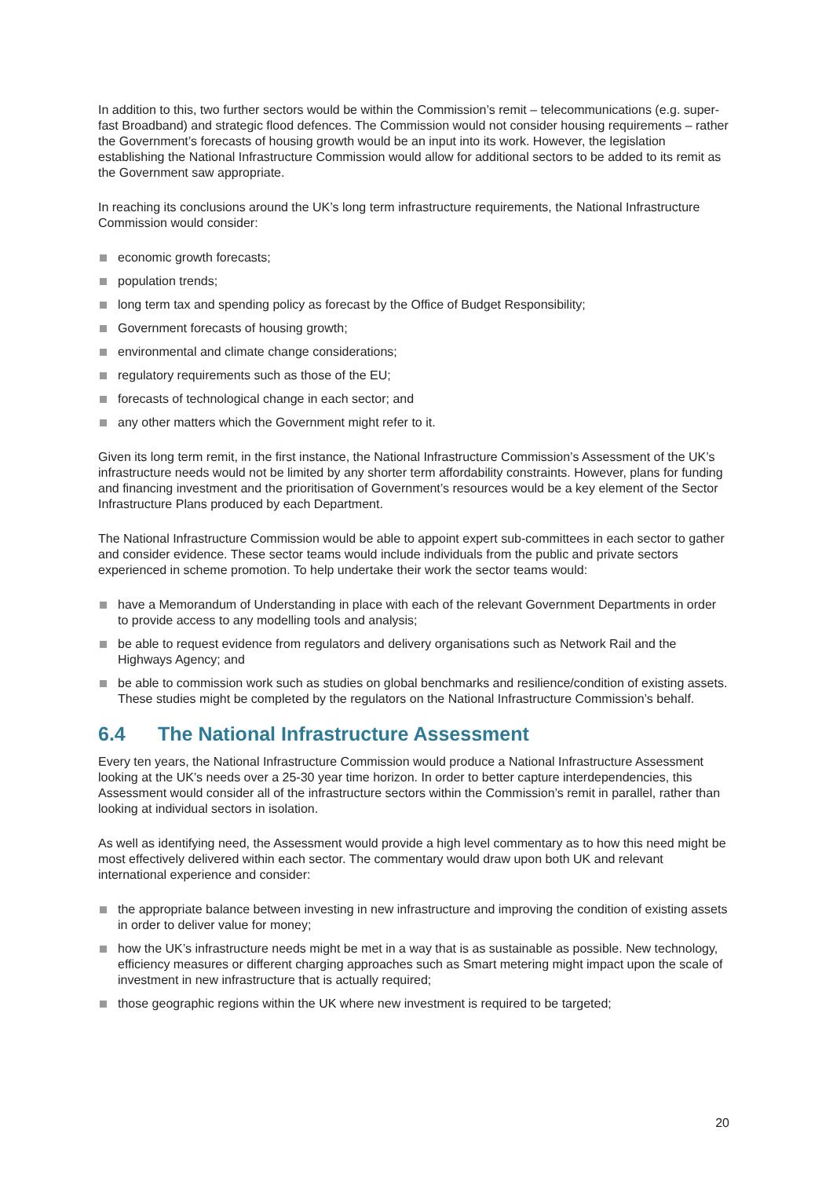In addition to this, two further sectors would be within the Commission’s remit – telecommunications (e.g. super-fast Broadband) and strategic flood defences. The Commission would not consider housing requirements – rather the Government’s forecasts of housing growth would be an input into its work. However, the legislation establishing the National Infrastructure Commission would allow for additional sectors to be added to its remit as the Government saw appropriate.
In reaching its conclusions around the UK’s long term infrastructure requirements, the National Infrastructure Commission would consider:
economic growth forecasts;
population trends;
long term tax and spending policy as forecast by the Office of Budget Responsibility;
Government forecasts of housing growth;
environmental and climate change considerations;
regulatory requirements such as those of the EU;
forecasts of technological change in each sector; and
any other matters which the Government might refer to it.
Given its long term remit, in the first instance, the National Infrastructure Commission’s Assessment of the UK’s infrastructure needs would not be limited by any shorter term affordability constraints. However, plans for funding and financing investment and the prioritisation of Government’s resources would be a key element of the Sector Infrastructure Plans produced by each Department.
The National Infrastructure Commission would be able to appoint expert sub-committees in each sector to gather and consider evidence. These sector teams would include individuals from the public and private sectors experienced in scheme promotion. To help undertake their work the sector teams would:
have a Memorandum of Understanding in place with each of the relevant Government Departments in order to provide access to any modelling tools and analysis;
be able to request evidence from regulators and delivery organisations such as Network Rail and the Highways Agency; and
be able to commission work such as studies on global benchmarks and resilience/condition of existing assets. These studies might be completed by the regulators on the National Infrastructure Commission’s behalf.
6.4 The National Infrastructure Assessment
Every ten years, the National Infrastructure Commission would produce a National Infrastructure Assessment looking at the UK’s needs over a 25-30 year time horizon. In order to better capture interdependencies, this Assessment would consider all of the infrastructure sectors within the Commission’s remit in parallel, rather than looking at individual sectors in isolation.
As well as identifying need, the Assessment would provide a high level commentary as to how this need might be most effectively delivered within each sector. The commentary would draw upon both UK and relevant international experience and consider:
the appropriate balance between investing in new infrastructure and improving the condition of existing assets in order to deliver value for money;
how the UK’s infrastructure needs might be met in a way that is as sustainable as possible. New technology, efficiency measures or different charging approaches such as Smart metering might impact upon the scale of investment in new infrastructure that is actually required;
those geographic regions within the UK where new investment is required to be targeted;
20